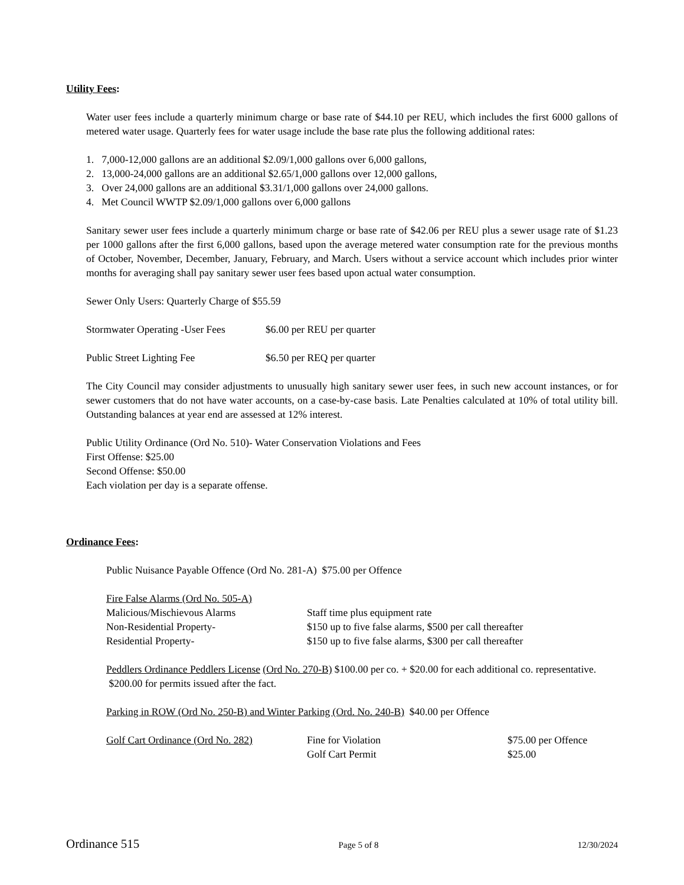Utility Fees:
Water user fees include a quarterly minimum charge or base rate of $44.10 per REU, which includes the first 6000 gallons of metered water usage. Quarterly fees for water usage include the base rate plus the following additional rates:
1. 7,000-12,000 gallons are an additional $2.09/1,000 gallons over 6,000 gallons,
2. 13,000-24,000 gallons are an additional $2.65/1,000 gallons over 12,000 gallons,
3. Over 24,000 gallons are an additional $3.31/1,000 gallons over 24,000 gallons.
4. Met Council WWTP $2.09/1,000 gallons over 6,000 gallons
Sanitary sewer user fees include a quarterly minimum charge or base rate of $42.06 per REU plus a sewer usage rate of $1.23 per 1000 gallons after the first 6,000 gallons, based upon the average metered water consumption rate for the previous months of October, November, December, January, February, and March. Users without a service account which includes prior winter months for averaging shall pay sanitary sewer user fees based upon actual water consumption.
Sewer Only Users: Quarterly Charge of $55.59
Stormwater Operating -User Fees $6.00 per REU per quarter
Public Street Lighting Fee $6.50 per REQ per quarter
The City Council may consider adjustments to unusually high sanitary sewer user fees, in such new account instances, or for sewer customers that do not have water accounts, on a case-by-case basis. Late Penalties calculated at 10% of total utility bill. Outstanding balances at year end are assessed at 12% interest.
Public Utility Ordinance (Ord No. 510)- Water Conservation Violations and Fees
First Offense: $25.00
Second Offense: $50.00
Each violation per day is a separate offense.
Ordinance Fees:
Public Nuisance Payable Offence (Ord No. 281-A) $75.00 per Offence
Fire False Alarms (Ord No. 505-A)
Malicious/Mischievous Alarms Staff time plus equipment rate
Non-Residential Property- $150 up to five false alarms, $500 per call thereafter
Residential Property- $150 up to five false alarms, $300 per call thereafter
Peddlers Ordinance Peddlers License (Ord No. 270-B) $100.00 per co. + $20.00 for each additional co. representative. $200.00 for permits issued after the fact.
Parking in ROW (Ord No. 250-B) and Winter Parking (Ord. No. 240-B) $40.00 per Offence
Golf Cart Ordinance (Ord No. 282) Fine for Violation $75.00 per Offence
Golf Cart Permit $25.00
Ordinance 515 Page 5 of 8 12/30/2024